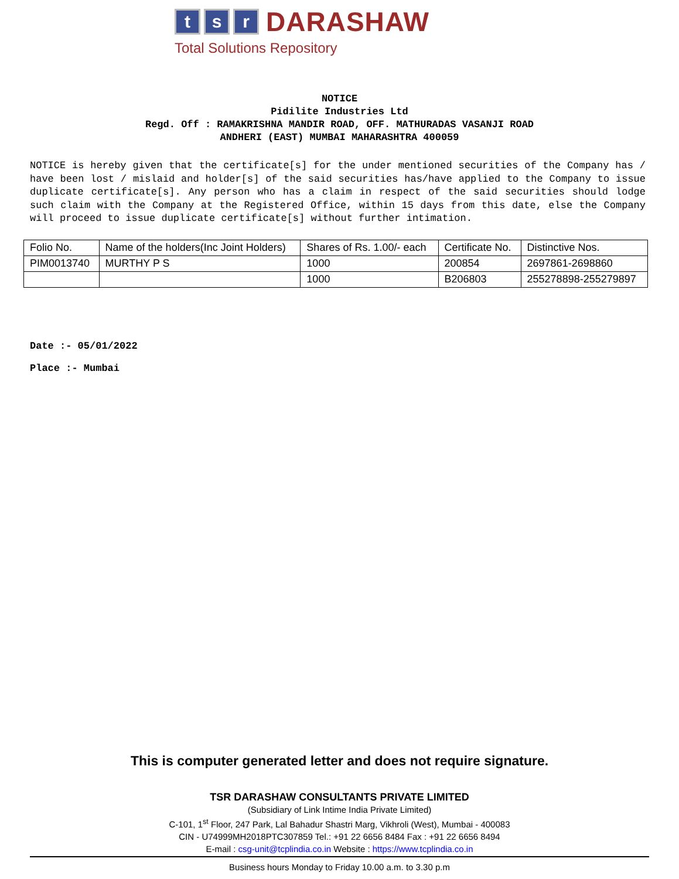t s r
DARASHAW
Total Solutions Repository
NOTICE
Pidilite Industries Ltd
Regd. Off : RAMAKRISHNA MANDIR ROAD, OFF. MATHURADAS VASANJI ROAD
ANDHERI (EAST) MUMBAI MAHARASHTRA 400059
NOTICE is hereby given that the certificate[s] for the under mentioned securities of the Company has / have been lost / mislaid and holder[s] of the said securities has/have applied to the Company to issue duplicate certificate[s]. Any person who has a claim in respect of the said securities should lodge such claim with the Company at the Registered Office, within 15 days from this date, else the Company will proceed to issue duplicate certificate[s] without further intimation.
| Folio No. | Name of the holders(Inc Joint Holders) | Shares of Rs. 1.00/- each | Certificate No. | Distinctive Nos. |
| PIM0013740 | MURTHY P S | 1000 | 200854 | 2697861-2698860 |
| | | 1000 | B206803 | 255278898-255279897 |
Date :- 05/01/2022
Place :- Mumbai
This is computer generated letter and does not require signature.
TSR DARASHAW CONSULTANTS PRIVATE LIMITED
(Subsidiary of Link Intime India Private Limited)
C-101, 1<sup>st</sup> Floor, 247 Park, Lal Bahadur Shastri Marg, Vikhroli (West), Mumbai - 400083
CIN - U74999MH2018PTC307859 Tel.: +91 22 6656 8484 Fax : +91 22 6656 8494
E-mail : csg-unit@tcplindia.co.in Website : https://www.tcplindia.co.in
Business hours Monday to Friday 10.00 a.m. to 3.30 p.m